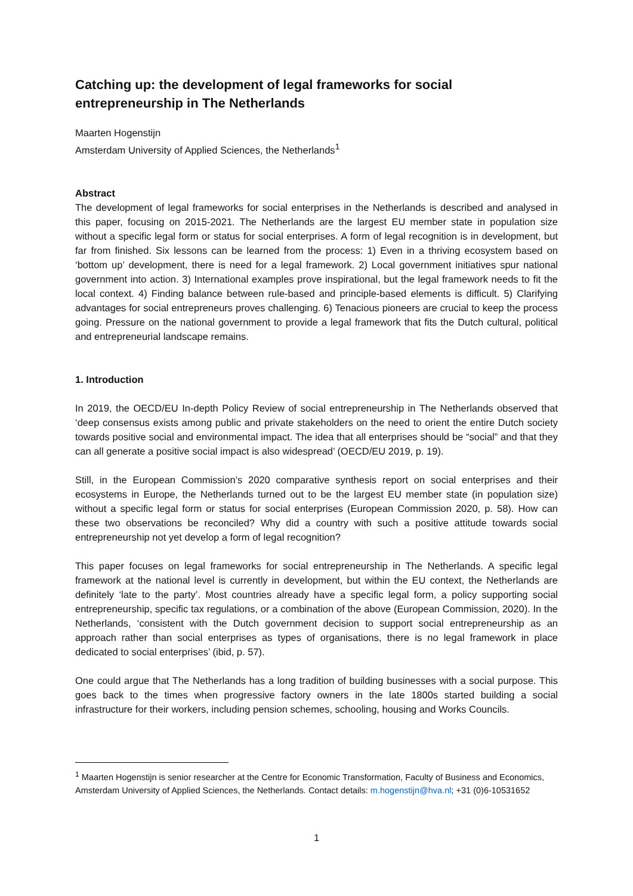Catching up: the development of legal frameworks for social entrepreneurship in The Netherlands
Maarten Hogenstijn
Amsterdam University of Applied Sciences, the Netherlands<sup>1</sup>
Abstract
The development of legal frameworks for social enterprises in the Netherlands is described and analysed in this paper, focusing on 2015-2021. The Netherlands are the largest EU member state in population size without a specific legal form or status for social enterprises. A form of legal recognition is in development, but far from finished. Six lessons can be learned from the process: 1) Even in a thriving ecosystem based on ‘bottom up’ development, there is need for a legal framework. 2) Local government initiatives spur national government into action. 3) International examples prove inspirational, but the legal framework needs to fit the local context. 4) Finding balance between rule-based and principle-based elements is difficult. 5) Clarifying advantages for social entrepreneurs proves challenging. 6) Tenacious pioneers are crucial to keep the process going. Pressure on the national government to provide a legal framework that fits the Dutch cultural, political and entrepreneurial landscape remains.
1. Introduction
In 2019, the OECD/EU In-depth Policy Review of social entrepreneurship in The Netherlands observed that ‘deep consensus exists among public and private stakeholders on the need to orient the entire Dutch society towards positive social and environmental impact. The idea that all enterprises should be “social” and that they can all generate a positive social impact is also widespread’ (OECD/EU 2019, p. 19).
Still, in the European Commission’s 2020 comparative synthesis report on social enterprises and their ecosystems in Europe, the Netherlands turned out to be the largest EU member state (in population size) without a specific legal form or status for social enterprises (European Commission 2020, p. 58). How can these two observations be reconciled? Why did a country with such a positive attitude towards social entrepreneurship not yet develop a form of legal recognition?
This paper focuses on legal frameworks for social entrepreneurship in The Netherlands. A specific legal framework at the national level is currently in development, but within the EU context, the Netherlands are definitely ‘late to the party’. Most countries already have a specific legal form, a policy supporting social entrepreneurship, specific tax regulations, or a combination of the above (European Commission, 2020). In the Netherlands, ‘consistent with the Dutch government decision to support social entrepreneurship as an approach rather than social enterprises as types of organisations, there is no legal framework in place dedicated to social enterprises’ (ibid, p. 57).
One could argue that The Netherlands has a long tradition of building businesses with a social purpose. This goes back to the times when progressive factory owners in the late 1800s started building a social infrastructure for their workers, including pension schemes, schooling, housing and Works Councils.
<sup>1</sup> Maarten Hogenstijn is senior researcher at the Centre for Economic Transformation, Faculty of Business and Economics, Amsterdam University of Applied Sciences, the Netherlands. Contact details: m.hogenstijn@hva.nl; +31 (0)6-10531652
1